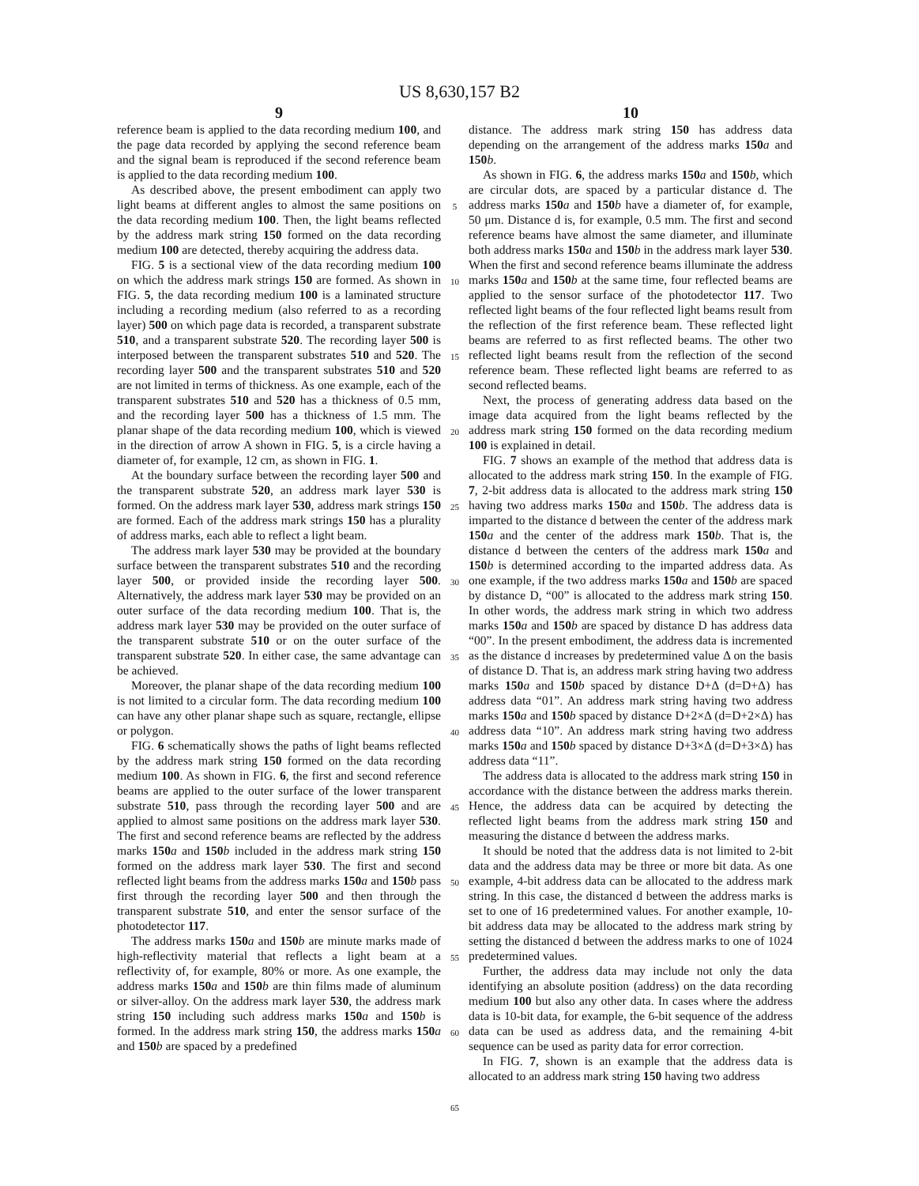US 8,630,157 B2
9
reference beam is applied to the data recording medium 100, and the page data recorded by applying the second reference beam and the signal beam is reproduced if the second reference beam is applied to the data recording medium 100.
As described above, the present embodiment can apply two light beams at different angles to almost the same positions on the data recording medium 100. Then, the light beams reflected by the address mark string 150 formed on the data recording medium 100 are detected, thereby acquiring the address data.
FIG. 5 is a sectional view of the data recording medium 100 on which the address mark strings 150 are formed. As shown in FIG. 5, the data recording medium 100 is a laminated structure including a recording medium (also referred to as a recording layer) 500 on which page data is recorded, a transparent substrate 510, and a transparent substrate 520. The recording layer 500 is interposed between the transparent substrates 510 and 520. The recording layer 500 and the transparent substrates 510 and 520 are not limited in terms of thickness. As one example, each of the transparent substrates 510 and 520 has a thickness of 0.5 mm, and the recording layer 500 has a thickness of 1.5 mm. The planar shape of the data recording medium 100, which is viewed in the direction of arrow A shown in FIG. 5, is a circle having a diameter of, for example, 12 cm, as shown in FIG. 1.
At the boundary surface between the recording layer 500 and the transparent substrate 520, an address mark layer 530 is formed. On the address mark layer 530, address mark strings 150 are formed. Each of the address mark strings 150 has a plurality of address marks, each able to reflect a light beam.
The address mark layer 530 may be provided at the boundary surface between the transparent substrates 510 and the recording layer 500, or provided inside the recording layer 500. Alternatively, the address mark layer 530 may be provided on an outer surface of the data recording medium 100. That is, the address mark layer 530 may be provided on the outer surface of the transparent substrate 510 or on the outer surface of the transparent substrate 520. In either case, the same advantage can be achieved.
Moreover, the planar shape of the data recording medium 100 is not limited to a circular form. The data recording medium 100 can have any other planar shape such as square, rectangle, ellipse or polygon.
FIG. 6 schematically shows the paths of light beams reflected by the address mark string 150 formed on the data recording medium 100. As shown in FIG. 6, the first and second reference beams are applied to the outer surface of the lower transparent substrate 510, pass through the recording layer 500 and are applied to almost same positions on the address mark layer 530. The first and second reference beams are reflected by the address marks 150 a and 150 b included in the address mark string 150 formed on the address mark layer 530. The first and second reflected light beams from the address marks 150 a and 150 b pass first through the recording layer 500 and then through the transparent substrate 510, and enter the sensor surface of the photodetector 117.
The address marks 150 a and 150 b are minute marks made of high-reflectivity material that reflects a light beam at a reflectivity of, for example, 80% or more. As one example, the address marks 150 a and 150 b are thin films made of aluminum or silver-alloy. On the address mark layer 530, the address mark string 150 including such address marks 150 a and 150 b is formed. In the address mark string 150, the address marks 150 a and 150 b are spaced by a predefined
5
10
15
20
25
30
35
40
45
50
55
60
65
10
distance. The address mark string 150 has address data depending on the arrangement of the address marks 150 a and 150 b.
As shown in FIG. 6, the address marks 150 a and 150 b, which are circular dots, are spaced by a particular distance d. The address marks 150 a and 150 b have a diameter of, for example, 50 μm. Distance d is, for example, 0.5 mm. The first and second reference beams have almost the same diameter, and illuminate both address marks 150 a and 150 b in the address mark layer 530. When the first and second reference beams illuminate the address marks 150 a and 150 b at the same time, four reflected beams are applied to the sensor surface of the photodetector 117. Two reflected light beams of the four reflected light beams result from the reflection of the first reference beam. These reflected light beams are referred to as first reflected beams. The other two reflected light beams result from the reflection of the second reference beam. These reflected light beams are referred to as second reflected beams.
Next, the process of generating address data based on the image data acquired from the light beams reflected by the address mark string 150 formed on the data recording medium 100 is explained in detail.
FIG. 7 shows an example of the method that address data is allocated to the address mark string 150. In the example of FIG. 7, 2-bit address data is allocated to the address mark string 150 having two address marks 150 a and 150 b. The address data is imparted to the distance d between the center of the address mark 150 a and the center of the address mark 150 b. That is, the distance d between the centers of the address mark 150 a and 150 b is determined according to the imparted address data. As one example, if the two address marks 150 a and 150 b are spaced by distance D, “00” is allocated to the address mark string 150. In other words, the address mark string in which two address marks 150 a and 150 b are spaced by distance D has address data “00”. In the present embodiment, the address data is incremented as the distance d increases by predetermined value Δ on the basis of distance D. That is, an address mark string having two address marks 150 a and 150 b spaced by distance D+Δ (d=D+Δ) has address data “01”. An address mark string having two address marks 150 a and 150 b spaced by distance D+2×Δ (d=D+2×Δ) has address data “10”. An address mark string having two address marks 150 a and 150 b spaced by distance D+3×Δ (d=D+3×Δ) has address data “11”.
The address data is allocated to the address mark string 150 in accordance with the distance between the address marks therein. Hence, the address data can be acquired by detecting the reflected light beams from the address mark string 150 and measuring the distance d between the address marks.
It should be noted that the address data is not limited to 2-bit data and the address data may be three or more bit data. As one example, 4-bit address data can be allocated to the address mark string. In this case, the distanced d between the address marks is set to one of 16 predetermined values. For another example, 10-bit address data may be allocated to the address mark string by setting the distanced d between the address marks to one of 1024 predetermined values.
Further, the address data may include not only the data identifying an absolute position (address) on the data recording medium 100 but also any other data. In cases where the address data is 10-bit data, for example, the 6-bit sequence of the address data can be used as address data, and the remaining 4-bit sequence can be used as parity data for error correction.
In FIG. 7, shown is an example that the address data is allocated to an address mark string 150 having two address